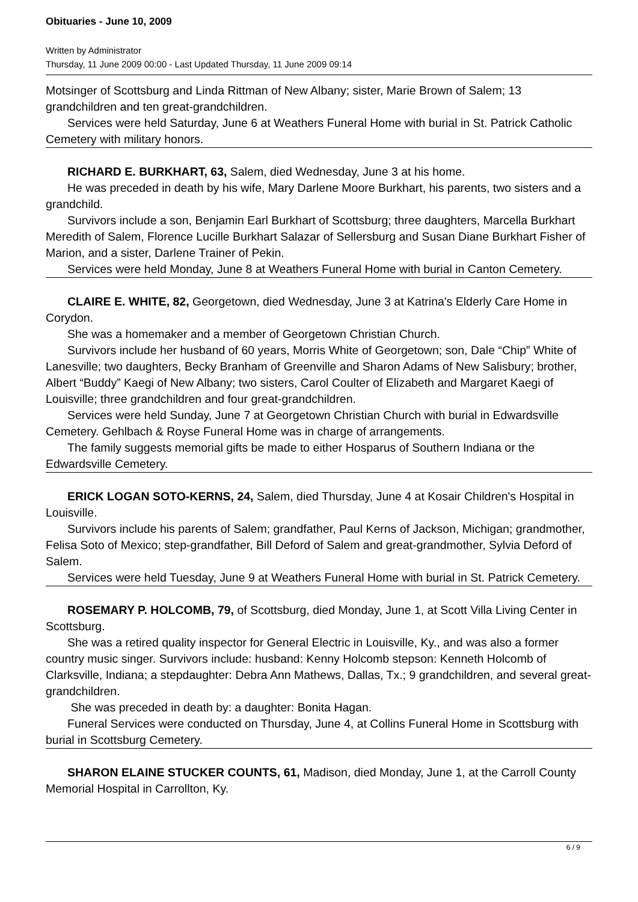Obituaries - June 10, 2009
Written by Administrator
Thursday, 11 June 2009 00:00 - Last Updated Thursday, 11 June 2009 09:14
Motsinger of Scottsburg and Linda Rittman of New Albany; sister, Marie Brown of Salem; 13 grandchildren and ten great-grandchildren.
Services were held Saturday, June 6 at Weathers Funeral Home with burial in St. Patrick Catholic Cemetery with military honors.
RICHARD E. BURKHART, 63, Salem, died Wednesday, June 3 at his home.
He was preceded in death by his wife, Mary Darlene Moore Burkhart, his parents, two sisters and a grandchild.
Survivors include a son, Benjamin Earl Burkhart of Scottsburg; three daughters, Marcella Burkhart Meredith of Salem, Florence Lucille Burkhart Salazar of Sellersburg and Susan Diane Burkhart Fisher of Marion, and a sister, Darlene Trainer of Pekin.
Services were held Monday, June 8 at Weathers Funeral Home with burial in Canton Cemetery.
CLAIRE E. WHITE, 82, Georgetown, died Wednesday, June 3 at Katrina's Elderly Care Home in Corydon.
She was a homemaker and a member of Georgetown Christian Church.
Survivors include her husband of 60 years, Morris White of Georgetown; son, Dale “Chip” White of Lanesville; two daughters, Becky Branham of Greenville and Sharon Adams of New Salisbury; brother, Albert “Buddy” Kaegi of New Albany; two sisters, Carol Coulter of Elizabeth and Margaret Kaegi of Louisville; three grandchildren and four great-grandchildren.
Services were held Sunday, June 7 at Georgetown Christian Church with burial in Edwardsville Cemetery. Gehlbach & Royse Funeral Home was in charge of arrangements.
The family suggests memorial gifts be made to either Hosparus of Southern Indiana or the Edwardsville Cemetery.
ERICK LOGAN SOTO-KERNS, 24, Salem, died Thursday, June 4 at Kosair Children's Hospital in Louisville.
Survivors include his parents of Salem; grandfather, Paul Kerns of Jackson, Michigan; grandmother, Felisa Soto of Mexico; step-grandfather, Bill Deford of Salem and great-grandmother, Sylvia Deford of Salem.
Services were held Tuesday, June 9 at Weathers Funeral Home with burial in St. Patrick Cemetery.
ROSEMARY P. HOLCOMB, 79, of Scottsburg, died Monday, June 1, at Scott Villa Living Center in Scottsburg.
She was a retired quality inspector for General Electric in Louisville, Ky., and was also a former country music singer. Survivors include: husband: Kenny Holcomb stepson: Kenneth Holcomb of Clarksville, Indiana; a stepdaughter: Debra Ann Mathews, Dallas, Tx.; 9 grandchildren, and several great-grandchildren.
She was preceded in death by: a daughter: Bonita Hagan.
Funeral Services were conducted on Thursday, June 4, at Collins Funeral Home in Scottsburg with burial in Scottsburg Cemetery.
SHARON ELAINE STUCKER COUNTS, 61, Madison, died Monday, June 1, at the Carroll County Memorial Hospital in Carrollton, Ky.
6 / 9